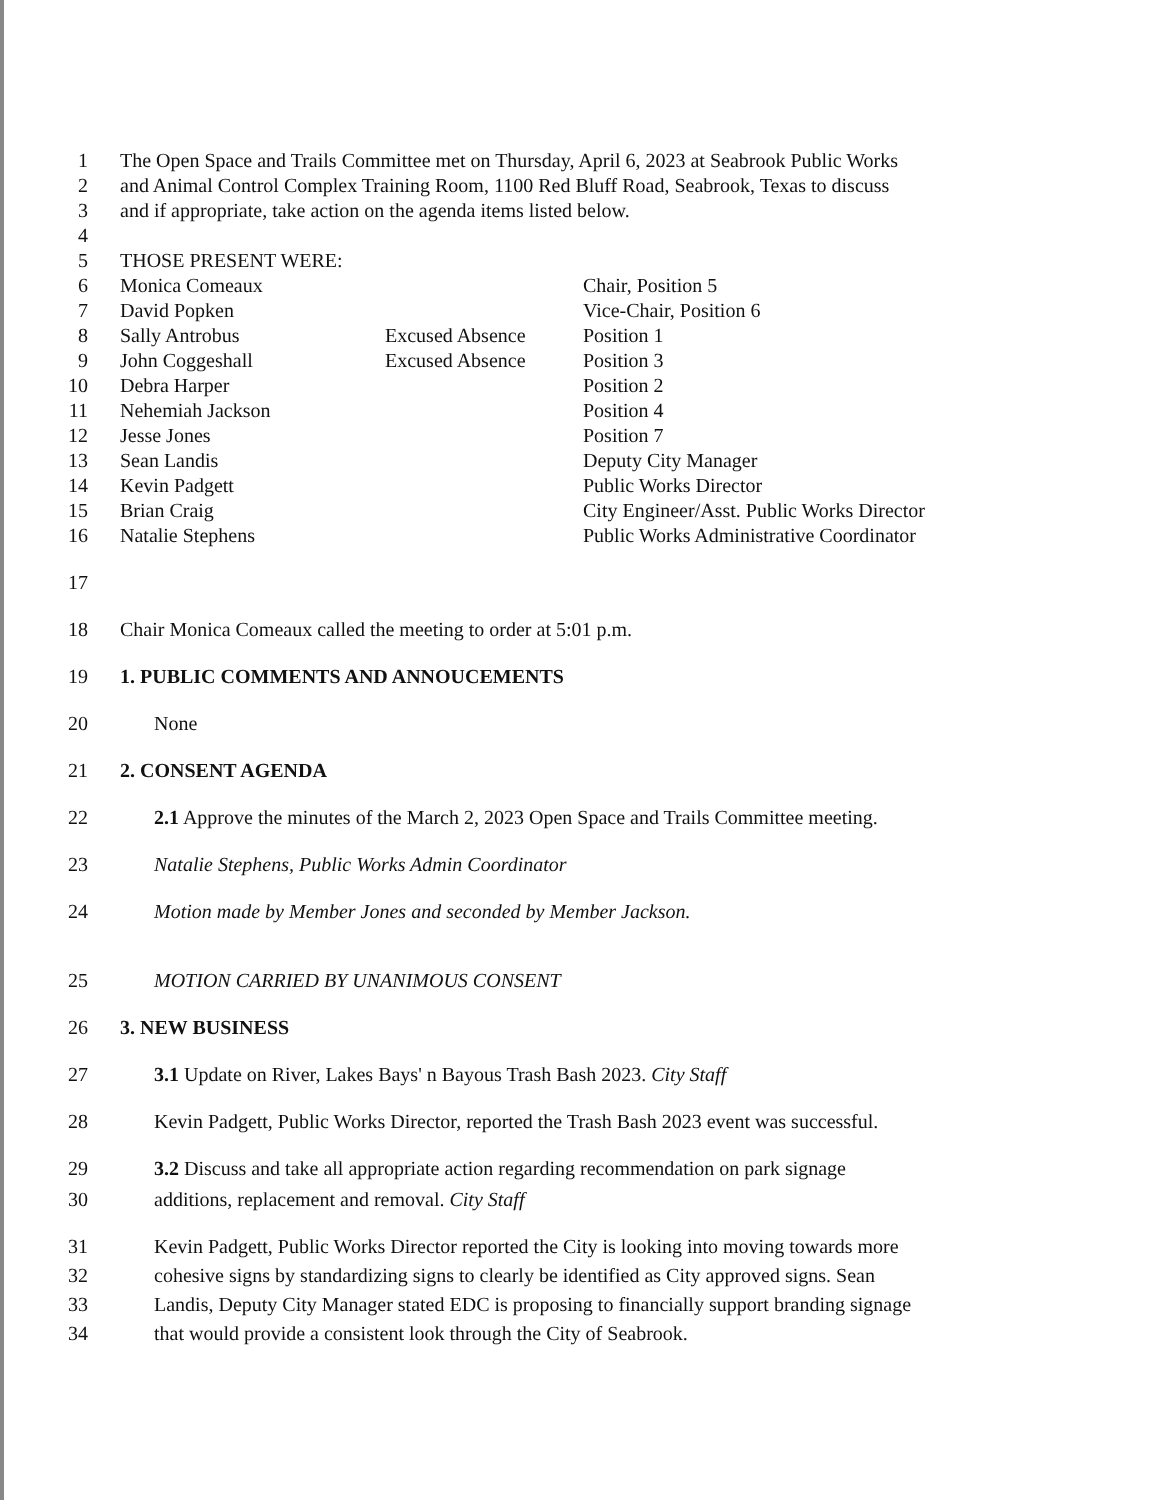1 The Open Space and Trails Committee met on Thursday, April 6, 2023 at Seabrook Public Works
2 and Animal Control Complex Training Room, 1100 Red Bluff Road, Seabrook, Texas to discuss
3 and if appropriate, take action on the agenda items listed below.
4
5 THOSE PRESENT WERE:
6 Monica Comeaux Chair, Position 5
7 David Popken Vice-Chair, Position 6
8 Sally Antrobus Excused Absence Position 1
9 John Coggeshall Excused Absence Position 3
10 Debra Harper Position 2
11 Nehemiah Jackson Position 4
12 Jesse Jones Position 7
13 Sean Landis Deputy City Manager
14 Kevin Padgett Public Works Director
15 Brian Craig City Engineer/Asst. Public Works Director
16 Natalie Stephens Public Works Administrative Coordinator
17
18 Chair Monica Comeaux called the meeting to order at 5:01 p.m.
19 1. PUBLIC COMMENTS AND ANNOUCEMENTS
20 None
21 2. CONSENT AGENDA
22 2.1 Approve the minutes of the March 2, 2023 Open Space and Trails Committee meeting.
23 Natalie Stephens, Public Works Admin Coordinator
24 Motion made by Member Jones and seconded by Member Jackson.
25 MOTION CARRIED BY UNANIMOUS CONSENT
26 3. NEW BUSINESS
27 3.1 Update on River, Lakes Bays' n Bayous Trash Bash 2023. City Staff
28 Kevin Padgett, Public Works Director, reported the Trash Bash 2023 event was successful.
29 3.2 Discuss and take all appropriate action regarding recommendation on park signage
30 additions, replacement and removal. City Staff
31 Kevin Padgett, Public Works Director reported the City is looking into moving towards more
32 cohesive signs by standardizing signs to clearly be identified as City approved signs. Sean
33 Landis, Deputy City Manager stated EDC is proposing to financially support branding signage
34 that would provide a consistent look through the City of Seabrook.